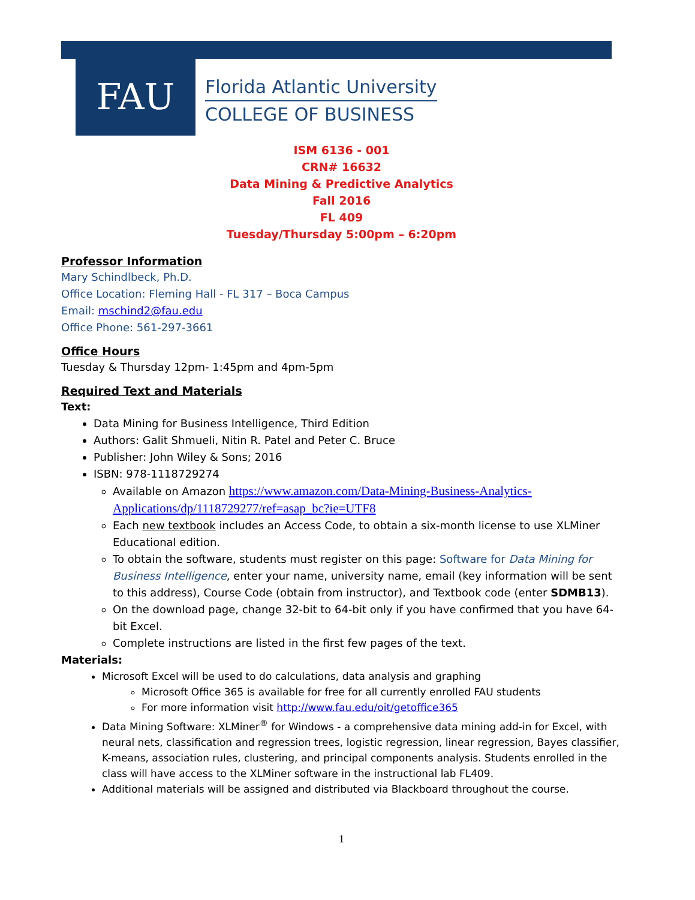FAU
Florida Atlantic University
COLLEGE OF BUSINESS
ISM 6136 - 001
CRN# 16632
Data Mining & Predictive Analytics
Fall 2016
FL 409
Tuesday/Thursday 5:00pm – 6:20pm
Professor Information
Mary Schindlbeck, Ph.D.
Office Location: Fleming Hall - FL 317 – Boca Campus
Email: mschind2@fau.edu
Office Phone: 561-297-3661
Office Hours
Tuesday & Thursday 12pm- 1:45pm and 4pm-5pm
Required Text and Materials
Text:
Data Mining for Business Intelligence, Third Edition
Authors: Galit Shmueli, Nitin R. Patel and Peter C. Bruce
Publisher: John Wiley & Sons; 2016
ISBN: 978-1118729274
Available on Amazon https://www.amazon.com/Data-Mining-Business-Analytics-Applications/dp/1118729277/ref=asap_bc?ie=UTF8
Each new textbook includes an Access Code, to obtain a six-month license to use XLMiner Educational edition.
To obtain the software, students must register on this page: Software for Data Mining for Business Intelligence, enter your name, university name, email (key information will be sent to this address), Course Code (obtain from instructor), and Textbook code (enter SDMB13).
On the download page, change 32-bit to 64-bit only if you have confirmed that you have 64-bit Excel.
Complete instructions are listed in the first few pages of the text.
Materials:
Microsoft Excel will be used to do calculations, data analysis and graphing
Microsoft Office 365 is available for free for all currently enrolled FAU students
For more information visit http://www.fau.edu/oit/getoffice365
Data Mining Software: XLMiner<sup>®</sup> for Windows - a comprehensive data mining add-in for Excel, with neural nets, classification and regression trees, logistic regression, linear regression, Bayes classifier, K-means, association rules, clustering, and principal components analysis. Students enrolled in the class will have access to the XLMiner software in the instructional lab FL409.
Additional materials will be assigned and distributed via Blackboard throughout the course.
1